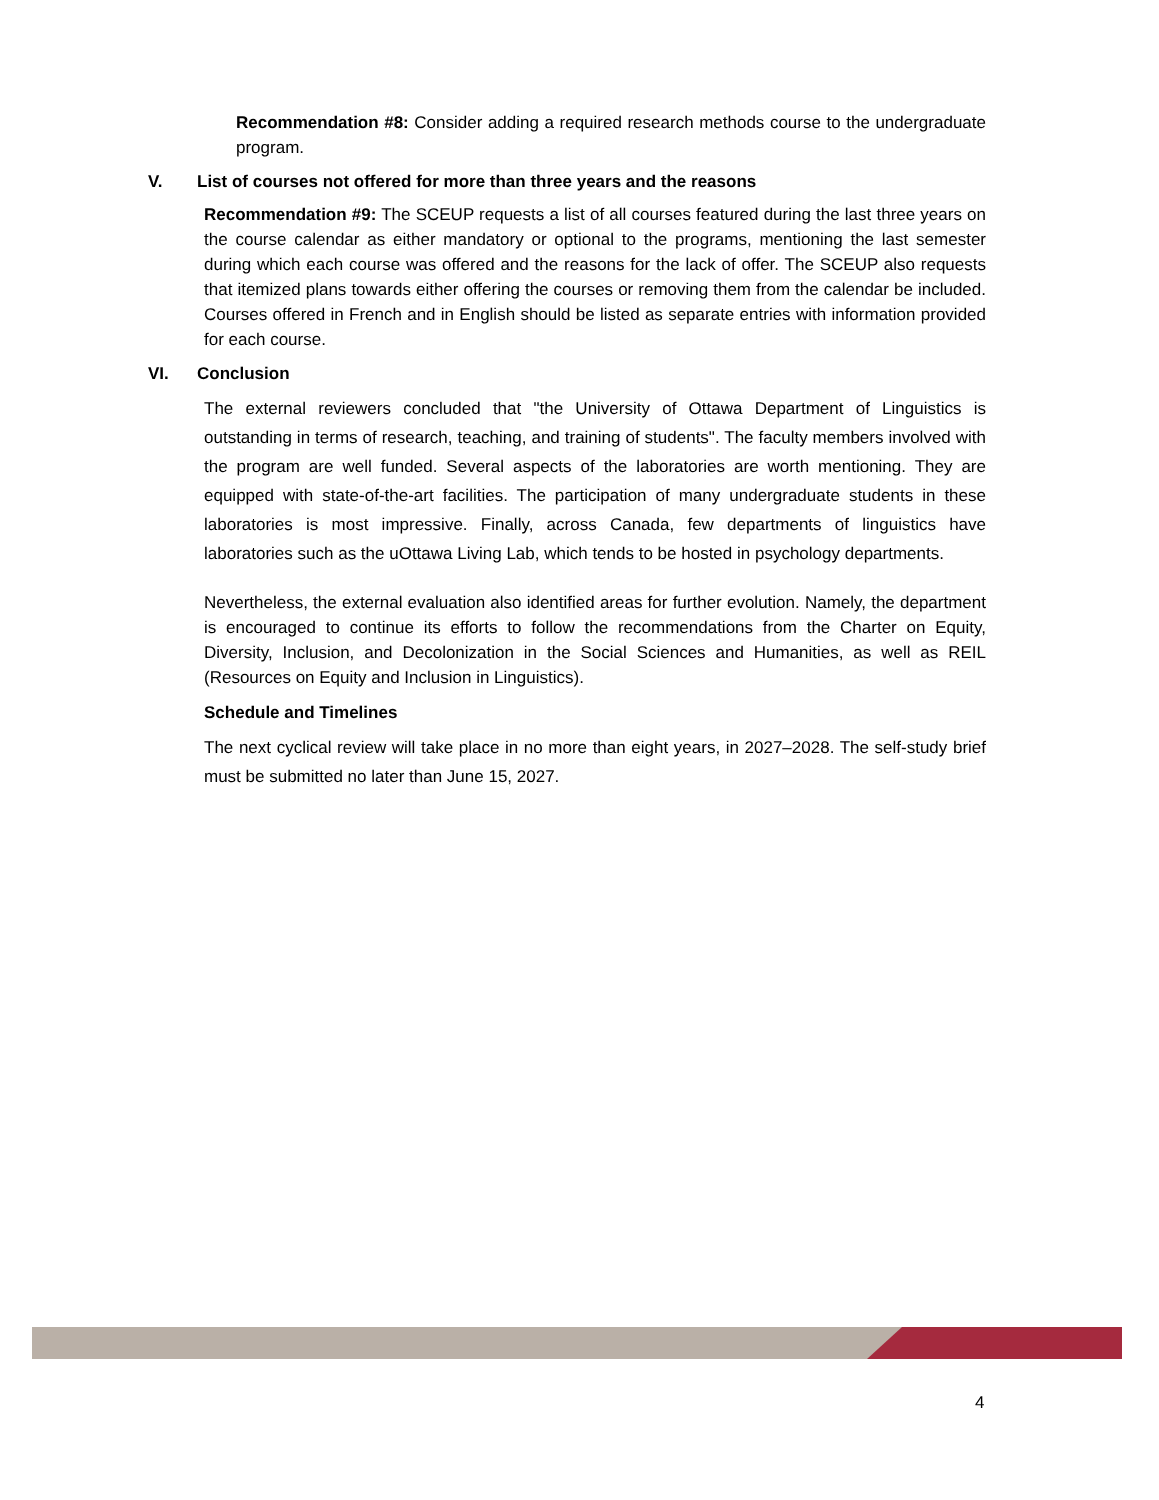Recommendation #8: Consider adding a required research methods course to the undergraduate program.
V. List of courses not offered for more than three years and the reasons
Recommendation #9: The SCEUP requests a list of all courses featured during the last three years on the course calendar as either mandatory or optional to the programs, mentioning the last semester during which each course was offered and the reasons for the lack of offer. The SCEUP also requests that itemized plans towards either offering the courses or removing them from the calendar be included. Courses offered in French and in English should be listed as separate entries with information provided for each course.
VI. Conclusion
The external reviewers concluded that "the University of Ottawa Department of Linguistics is outstanding in terms of research, teaching, and training of students". The faculty members involved with the program are well funded. Several aspects of the laboratories are worth mentioning. They are equipped with state-of-the-art facilities. The participation of many undergraduate students in these laboratories is most impressive. Finally, across Canada, few departments of linguistics have laboratories such as the uOttawa Living Lab, which tends to be hosted in psychology departments.
Nevertheless, the external evaluation also identified areas for further evolution. Namely, the department is encouraged to continue its efforts to follow the recommendations from the Charter on Equity, Diversity, Inclusion, and Decolonization in the Social Sciences and Humanities, as well as REIL (Resources on Equity and Inclusion in Linguistics).
Schedule and Timelines
The next cyclical review will take place in no more than eight years, in 2027–2028. The self-study brief must be submitted no later than June 15, 2027.
4